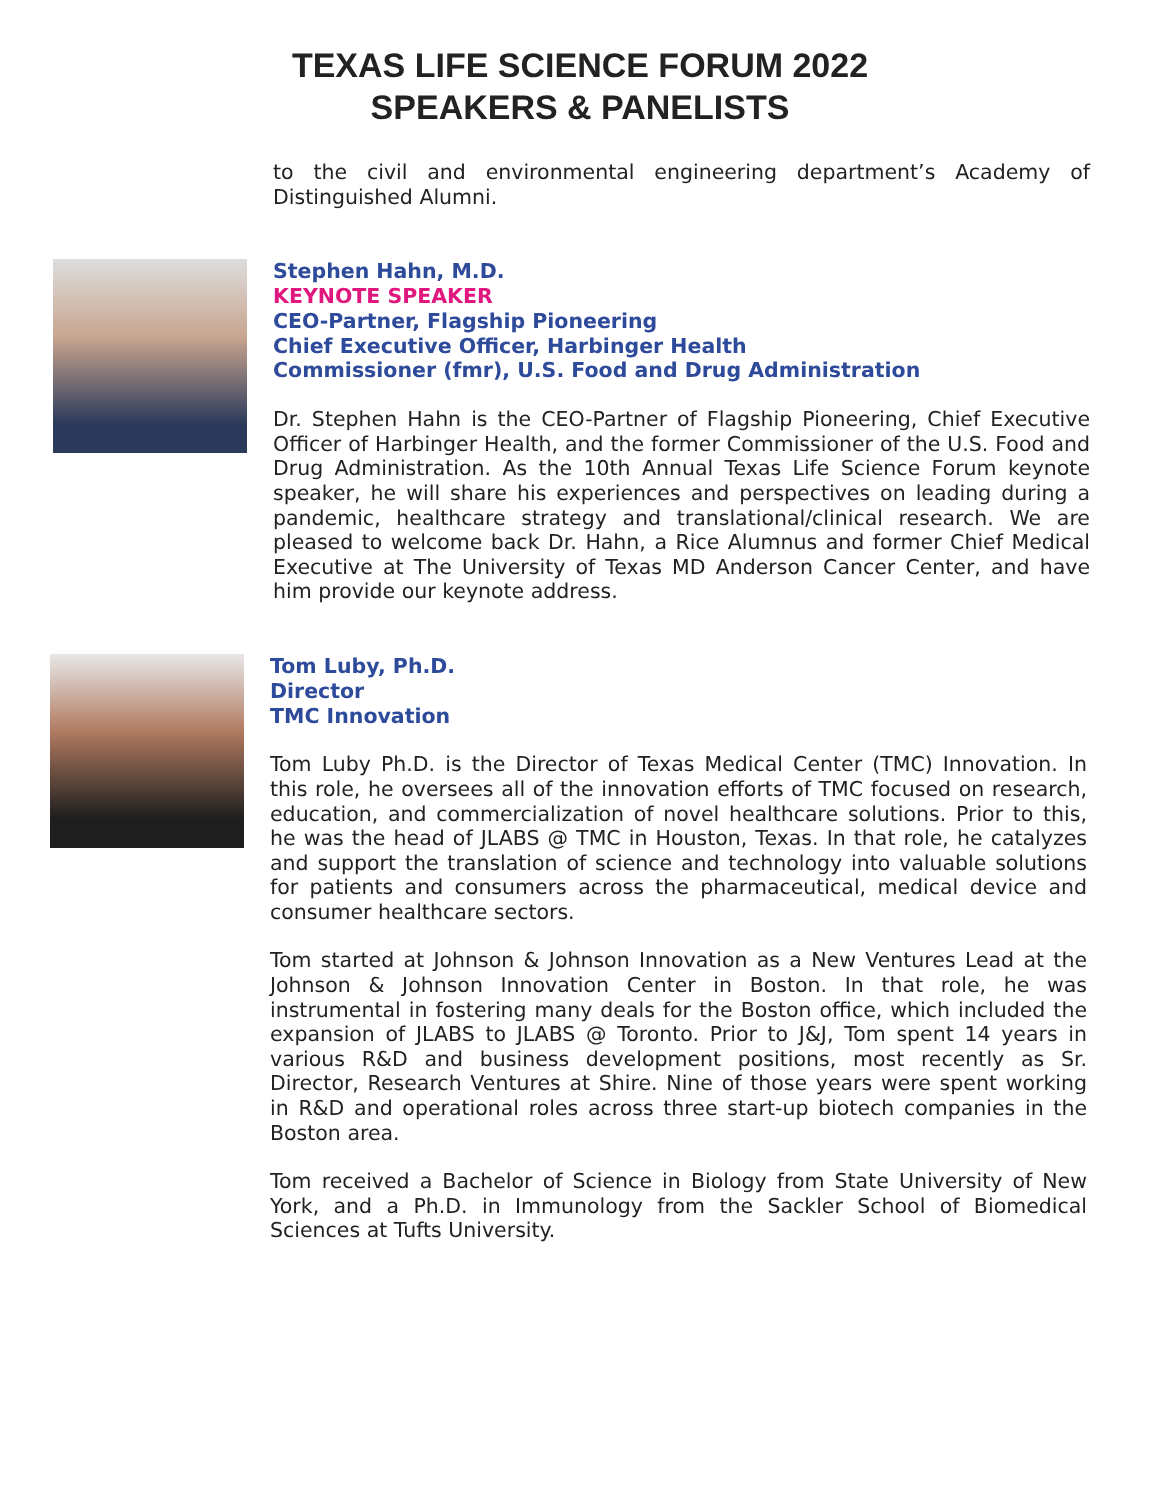TEXAS LIFE SCIENCE FORUM 2022
SPEAKERS & PANELISTS
to the civil and environmental engineering department’s Academy of Distinguished Alumni.
Stephen Hahn, M.D.
KEYNOTE SPEAKER
CEO-Partner, Flagship Pioneering
Chief Executive Officer, Harbinger Health
Commissioner (fmr), U.S. Food and Drug Administration
Dr. Stephen Hahn is the CEO-Partner of Flagship Pioneering, Chief Executive Officer of Harbinger Health, and the former Commissioner of the U.S. Food and Drug Administration. As the 10th Annual Texas Life Science Forum keynote speaker, he will share his experiences and perspectives on leading during a pandemic, healthcare strategy and translational/clinical research. We are pleased to welcome back Dr. Hahn, a Rice Alumnus and former Chief Medical Executive at The University of Texas MD Anderson Cancer Center, and have him provide our keynote address.
Tom Luby, Ph.D.
Director
TMC Innovation
Tom Luby Ph.D. is the Director of Texas Medical Center (TMC) Innovation. In this role, he oversees all of the innovation efforts of TMC focused on research, education, and commercialization of novel healthcare solutions. Prior to this, he was the head of JLABS @ TMC in Houston, Texas. In that role, he catalyzes and support the translation of science and technology into valuable solutions for patients and consumers across the pharmaceutical, medical device and consumer healthcare sectors.
Tom started at Johnson & Johnson Innovation as a New Ventures Lead at the Johnson & Johnson Innovation Center in Boston. In that role, he was instrumental in fostering many deals for the Boston office, which included the expansion of JLABS to JLABS @ Toronto. Prior to J&J, Tom spent 14 years in various R&D and business development positions, most recently as Sr. Director, Research Ventures at Shire. Nine of those years were spent working in R&D and operational roles across three start-up biotech companies in the Boston area.
Tom received a Bachelor of Science in Biology from State University of New York, and a Ph.D. in Immunology from the Sackler School of Biomedical Sciences at Tufts University.